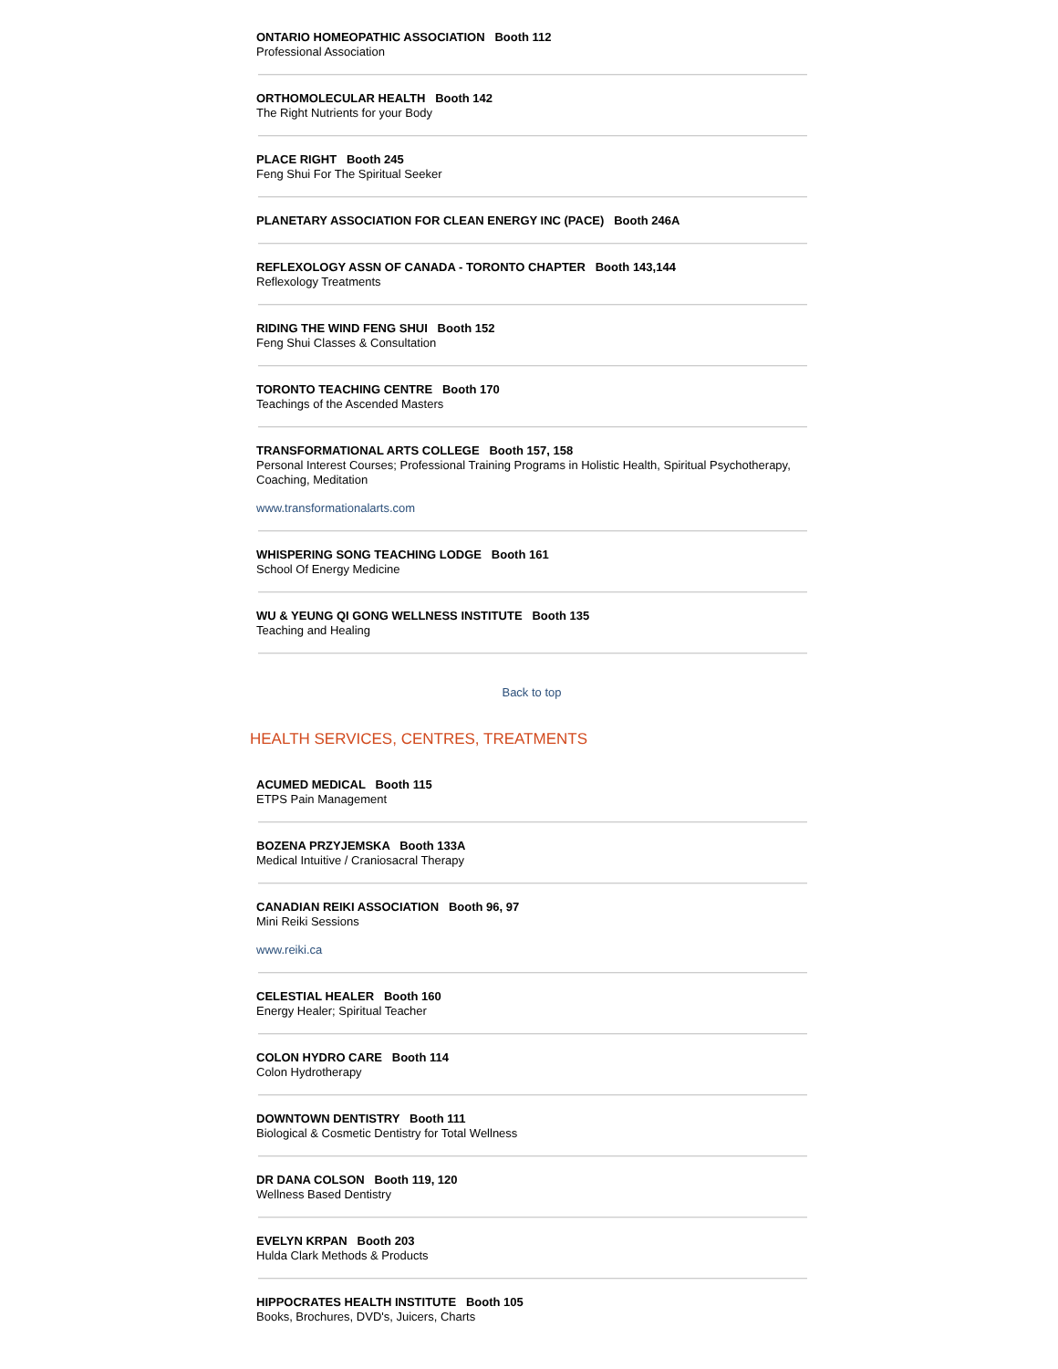ONTARIO HOMEOPATHIC ASSOCIATION Booth 112
Professional Association
ORTHOMOLECULAR HEALTH Booth 142
The Right Nutrients for your Body
PLACE RIGHT Booth 245
Feng Shui For The Spiritual Seeker
PLANETARY ASSOCIATION FOR CLEAN ENERGY INC (PACE) Booth 246A
REFLEXOLOGY ASSN OF CANADA - TORONTO CHAPTER Booth 143,144
Reflexology Treatments
RIDING THE WIND FENG SHUI Booth 152
Feng Shui Classes & Consultation
TORONTO TEACHING CENTRE Booth 170
Teachings of the Ascended Masters
TRANSFORMATIONAL ARTS COLLEGE Booth 157, 158
Personal Interest Courses; Professional Training Programs in Holistic Health, Spiritual Psychotherapy, Coaching, Meditation
www.transformationalarts.com
WHISPERING SONG TEACHING LODGE Booth 161
School Of Energy Medicine
WU & YEUNG QI GONG WELLNESS INSTITUTE Booth 135
Teaching and Healing
Back to top
HEALTH SERVICES, CENTRES, TREATMENTS
ACUMED MEDICAL Booth 115
ETPS Pain Management
BOZENA PRZYJEMSKA Booth 133A
Medical Intuitive / Craniosacral Therapy
CANADIAN REIKI ASSOCIATION Booth 96, 97
Mini Reiki Sessions
www.reiki.ca
CELESTIAL HEALER Booth 160
Energy Healer; Spiritual Teacher
COLON HYDRO CARE Booth 114
Colon Hydrotherapy
DOWNTOWN DENTISTRY Booth 111
Biological & Cosmetic Dentistry for Total Wellness
DR DANA COLSON Booth 119, 120
Wellness Based Dentistry
EVELYN KRPAN Booth 203
Hulda Clark Methods & Products
HIPPOCRATES HEALTH INSTITUTE Booth 105
Books, Brochures, DVD's, Juicers, Charts